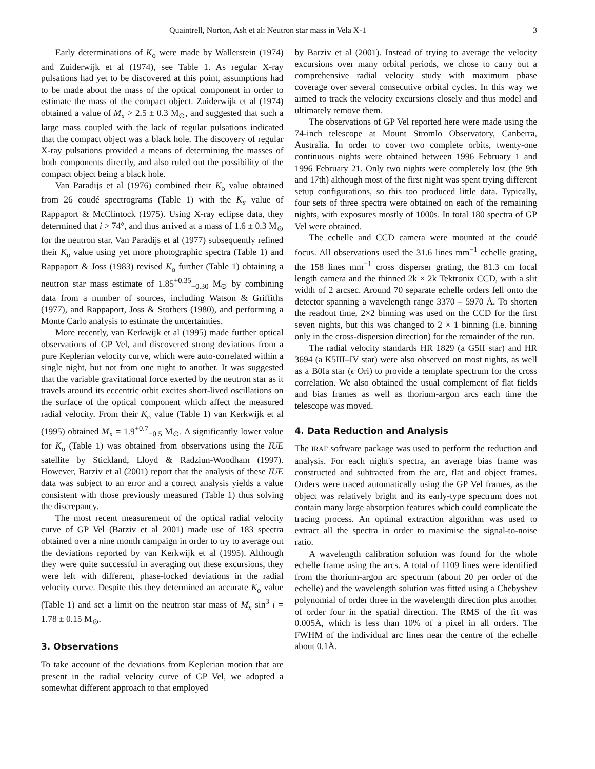Quaintrell, Norton, Ash et al: Neutron star mass in Vela X-1 3
Early determinations of K<sub>o</sub> were made by Wallerstein (1974) and Zuiderwijk et al (1974), see Table 1. As regular X-ray pulsations had yet to be discovered at this point, assumptions had to be made about the mass of the optical component in order to estimate the mass of the compact object. Zuiderwijk et al (1974) obtained a value of M<sub>x</sub> > 2.5 ± 0.3 M<sub>⊙</sub>, and suggested that such a large mass coupled with the lack of regular pulsations indicated that the compact object was a black hole. The discovery of regular X-ray pulsations provided a means of determining the masses of both components directly, and also ruled out the possibility of the compact object being a black hole.
Van Paradijs et al (1976) combined their K<sub>o</sub> value obtained from 26 coudé spectrograms (Table 1) with the K<sub>x</sub> value of Rappaport & McClintock (1975). Using X-ray eclipse data, they determined that i > 74°, and thus arrived at a mass of 1.6 ± 0.3 M<sub>⊙</sub> for the neutron star. Van Paradijs et al (1977) subsequently refined their K<sub>o</sub> value using yet more photographic spectra (Table 1) and Rappaport & Joss (1983) revised K<sub>o</sub> further (Table 1) obtaining a neutron star mass estimate of 1.85<sup>+0.35</sup><sub>−0.30</sub> M<sub>⊙</sub> by combining data from a number of sources, including Watson & Griffiths (1977), and Rappaport, Joss & Stothers (1980), and performing a Monte Carlo analysis to estimate the uncertainties.
More recently, van Kerkwijk et al (1995) made further optical observations of GP Vel, and discovered strong deviations from a pure Keplerian velocity curve, which were auto-correlated within a single night, but not from one night to another. It was suggested that the variable gravitational force exerted by the neutron star as it travels around its eccentric orbit excites short-lived oscillations on the surface of the optical component which affect the measured radial velocity. From their K<sub>o</sub> value (Table 1) van Kerkwijk et al (1995) obtained M<sub>x</sub> = 1.9<sup>+0.7</sup><sub>−0.5</sub> M<sub>⊙</sub>. A significantly lower value for K<sub>o</sub> (Table 1) was obtained from observations using the IUE satellite by Stickland, Lloyd & Radziun-Woodham (1997). However, Barziv et al (2001) report that the analysis of these IUE data was subject to an error and a correct analysis yields a value consistent with those previously measured (Table 1) thus solving the discrepancy.
The most recent measurement of the optical radial velocity curve of GP Vel (Barziv et al 2001) made use of 183 spectra obtained over a nine month campaign in order to try to average out the deviations reported by van Kerkwijk et al (1995). Although they were quite successful in averaging out these excursions, they were left with different, phase-locked deviations in the radial velocity curve. Despite this they determined an accurate K<sub>o</sub> value (Table 1) and set a limit on the neutron star mass of M<sub>x</sub> sin<sup>3</sup> i = 1.78 ± 0.15 M<sub>⊙</sub>.
3. Observations
To take account of the deviations from Keplerian motion that are present in the radial velocity curve of GP Vel, we adopted a somewhat different approach to that employed
by Barziv et al (2001). Instead of trying to average the velocity excursions over many orbital periods, we chose to carry out a comprehensive radial velocity study with maximum phase coverage over several consecutive orbital cycles. In this way we aimed to track the velocity excursions closely and thus model and ultimately remove them.
The observations of GP Vel reported here were made using the 74-inch telescope at Mount Stromlo Observatory, Canberra, Australia. In order to cover two complete orbits, twenty-one continuous nights were obtained between 1996 February 1 and 1996 February 21. Only two nights were completely lost (the 9th and 17th) although most of the first night was spent trying different setup configurations, so this too produced little data. Typically, four sets of three spectra were obtained on each of the remaining nights, with exposures mostly of 1000s. In total 180 spectra of GP Vel were obtained.
The echelle and CCD camera were mounted at the coudé focus. All observations used the 31.6 lines mm<sup>−1</sup> echelle grating, the 158 lines mm<sup>−1</sup> cross disperser grating, the 81.3 cm focal length camera and the thinned 2k × 2k Tektronix CCD, with a slit width of 2 arcsec. Around 70 separate echelle orders fell onto the detector spanning a wavelength range 3370 – 5970 Å. To shorten the readout time, 2×2 binning was used on the CCD for the first seven nights, but this was changed to 2 × 1 binning (i.e. binning only in the cross-dispersion direction) for the remainder of the run.
The radial velocity standards HR 1829 (a G5II star) and HR 3694 (a K5III–IV star) were also observed on most nights, as well as a B0Ia star (ϵ Ori) to provide a template spectrum for the cross correlation. We also obtained the usual complement of flat fields and bias frames as well as thorium-argon arcs each time the telescope was moved.
4. Data Reduction and Analysis
The IRAF software package was used to perform the reduction and analysis. For each night's spectra, an average bias frame was constructed and subtracted from the arc, flat and object frames. Orders were traced automatically using the GP Vel frames, as the object was relatively bright and its early-type spectrum does not contain many large absorption features which could complicate the tracing process. An optimal extraction algorithm was used to extract all the spectra in order to maximise the signal-to-noise ratio.
A wavelength calibration solution was found for the whole echelle frame using the arcs. A total of 1109 lines were identified from the thorium-argon arc spectrum (about 20 per order of the echelle) and the wavelength solution was fitted using a Chebyshev polynomial of order three in the wavelength direction plus another of order four in the spatial direction. The RMS of the fit was 0.005Å, which is less than 10% of a pixel in all orders. The FWHM of the individual arc lines near the centre of the echelle about 0.1Å.